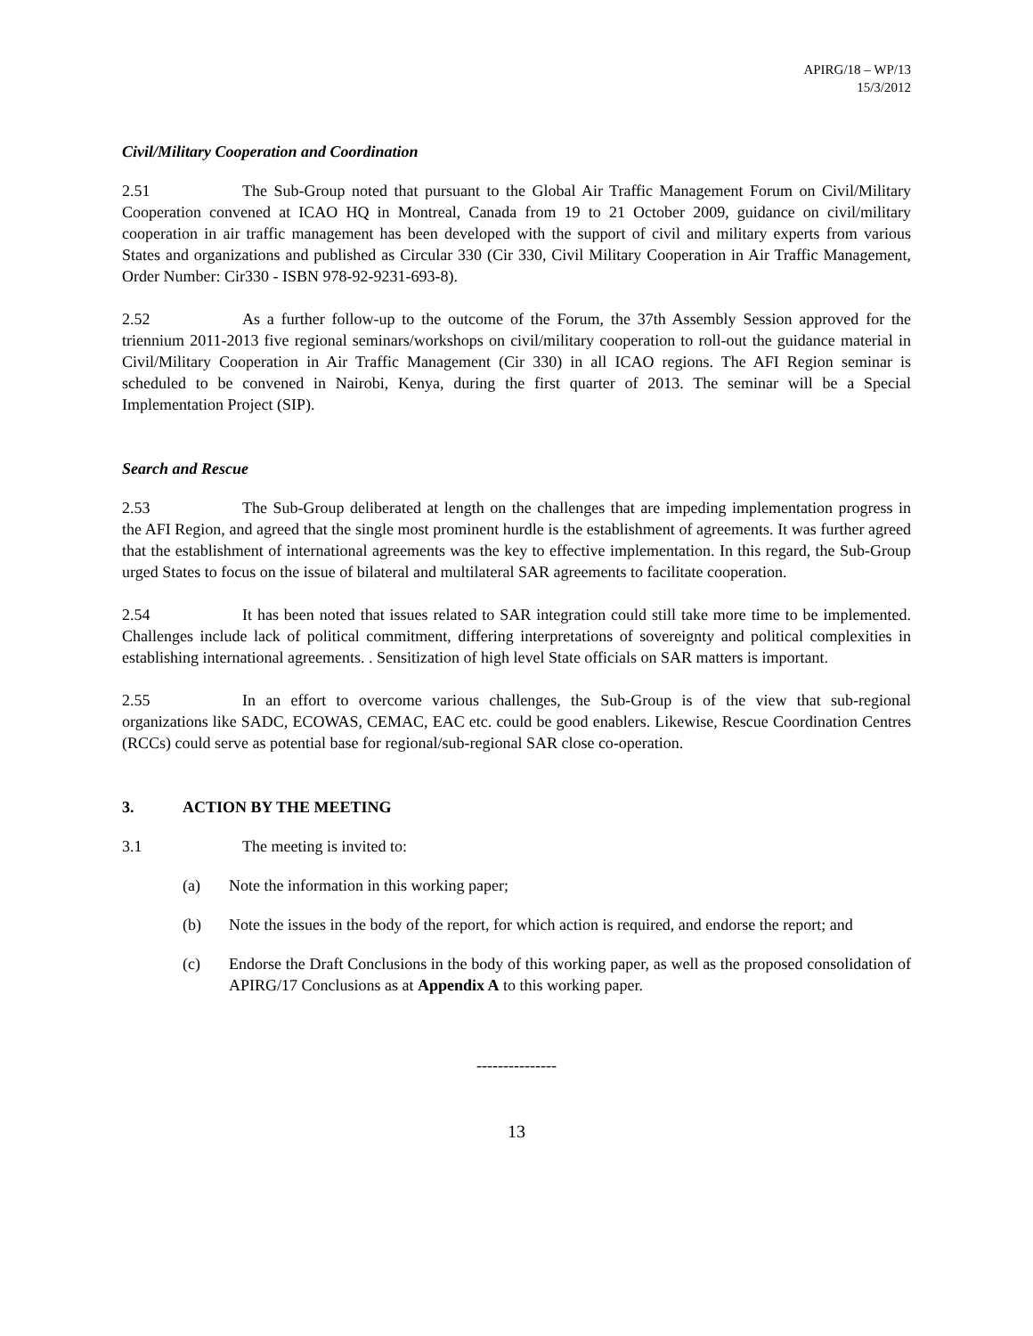APIRG/18 – WP/13
15/3/2012
Civil/Military Cooperation and Coordination
2.51 The Sub-Group noted that pursuant to the Global Air Traffic Management Forum on Civil/Military Cooperation convened at ICAO HQ in Montreal, Canada from 19 to 21 October 2009, guidance on civil/military cooperation in air traffic management has been developed with the support of civil and military experts from various States and organizations and published as Circular 330 (Cir 330, Civil Military Cooperation in Air Traffic Management, Order Number: Cir330 - ISBN 978-92-9231-693-8).
2.52 As a further follow-up to the outcome of the Forum, the 37th Assembly Session approved for the triennium 2011-2013 five regional seminars/workshops on civil/military cooperation to roll-out the guidance material in Civil/Military Cooperation in Air Traffic Management (Cir 330) in all ICAO regions. The AFI Region seminar is scheduled to be convened in Nairobi, Kenya, during the first quarter of 2013. The seminar will be a Special Implementation Project (SIP).
Search and Rescue
2.53 The Sub-Group deliberated at length on the challenges that are impeding implementation progress in the AFI Region, and agreed that the single most prominent hurdle is the establishment of agreements. It was further agreed that the establishment of international agreements was the key to effective implementation. In this regard, the Sub-Group urged States to focus on the issue of bilateral and multilateral SAR agreements to facilitate cooperation.
2.54 It has been noted that issues related to SAR integration could still take more time to be implemented. Challenges include lack of political commitment, differing interpretations of sovereignty and political complexities in establishing international agreements. . Sensitization of high level State officials on SAR matters is important.
2.55 In an effort to overcome various challenges, the Sub-Group is of the view that sub-regional organizations like SADC, ECOWAS, CEMAC, EAC etc. could be good enablers. Likewise, Rescue Coordination Centres (RCCs) could serve as potential base for regional/sub-regional SAR close co-operation.
3. ACTION BY THE MEETING
3.1 The meeting is invited to:
(a) Note the information in this working paper;
(b) Note the issues in the body of the report, for which action is required, and endorse the report; and
(c) Endorse the Draft Conclusions in the body of this working paper, as well as the proposed consolidation of APIRG/17 Conclusions as at Appendix A to this working paper.
---------------
13